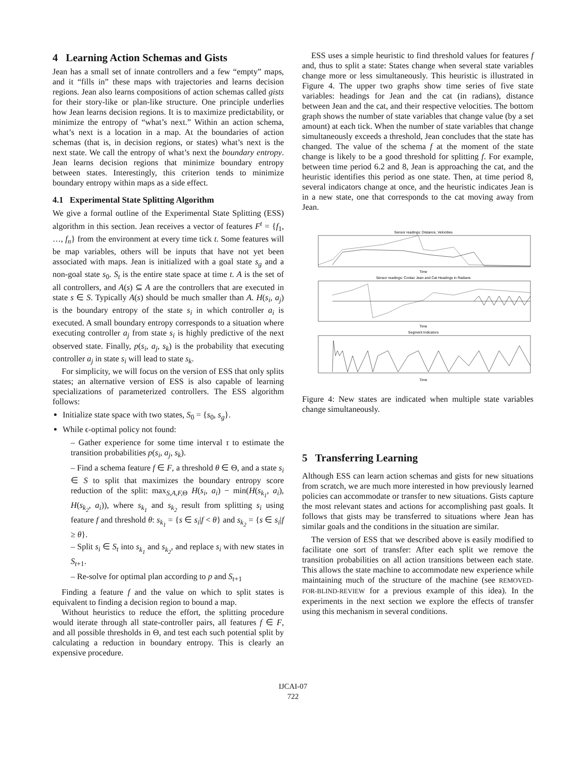4 Learning Action Schemas and Gists
Jean has a small set of innate controllers and a few “empty” maps, and it “fills in” these maps with trajectories and learns decision regions. Jean also learns compositions of action schemas called gists for their story-like or plan-like structure. One principle underlies how Jean learns decision regions. It is to maximize predictability, or minimize the entropy of “what’s next.” Within an action schema, what’s next is a location in a map. At the boundaries of action schemas (that is, in decision regions, or states) what’s next is the next state. We call the entropy of what’s next the boundary entropy. Jean learns decision regions that minimize boundary entropy between states. Interestingly, this criterion tends to minimize boundary entropy within maps as a side effect.
4.1 Experimental State Splitting Algorithm
We give a formal outline of the Experimental State Splitting (ESS) algorithm in this section. Jean receives a vector of features F<sup>t</sup> = {f<sub>1</sub>, …, f<sub>n</sub>} from the environment at every time tick t. Some features will be map variables, others will be inputs that have not yet been associated with maps. Jean is initialized with a goal state s<sub>g</sub> and a non-goal state s<sub>0</sub>. S<sub>t</sub> is the entire state space at time t. A is the set of all controllers, and A(s) ⊆ A are the controllers that are executed in state s ∈ S. Typically A(s) should be much smaller than A. H(s<sub>i</sub>, a<sub>j</sub>) is the boundary entropy of the state s<sub>i</sub> in which controller a<sub>i</sub> is executed. A small boundary entropy corresponds to a situation where executing controller a<sub>j</sub> from state s<sub>i</sub> is highly predictive of the next observed state. Finally, p(s<sub>i</sub>, a<sub>j</sub>, s<sub>k</sub>) is the probability that executing controller a<sub>j</sub> in state s<sub>i</sub> will lead to state s<sub>k</sub>.
For simplicity, we will focus on the version of ESS that only splits states; an alternative version of ESS is also capable of learning specializations of parameterized controllers. The ESS algorithm follows:
Initialize state space with two states, S<sub>0</sub> = {s<sub>0</sub>, s<sub>g</sub>}.
While ϵ-optimal policy not found:
– Gather experience for some time interval τ to estimate the transition probabilities p(s<sub>i</sub>, a<sub>j</sub>, s<sub>k</sub>).
– Find a schema feature f ∈ F, a threshold θ ∈ Θ, and a state s<sub>i</sub> ∈ S to split that maximizes the boundary entropy score reduction of the split: max<sub>S,A,F, Θ</sub> H(s<sub>i</sub>, a<sub>i</sub>) − min(H(s<sub>k<sub>1</sub></sub>, a<sub>i</sub>), H(s<sub>k<sub>2</sub></sub>, a<sub>i</sub>)), where s<sub>k<sub>1</sub></sub> and s<sub>k<sub>2</sub></sub> result from splitting s<sub>i</sub> using feature f and threshold θ: s<sub>k<sub>1</sub></sub> = {s ∈ s<sub>i</sub>|f < θ} and s<sub>k<sub>2</sub></sub> = {s ∈ s<sub>i</sub>|f ≥ θ}.
– Split s<sub>i</sub> ∈ S<sub>t</sub> into s<sub>k<sub>1</sub></sub> and s<sub>k<sub>2</sub></sub>, and replace s<sub>i</sub> with new states in S<sub>t+1</sub>.
– Re-solve for optimal plan according to p and S<sub>t+1</sub>
Finding a feature f and the value on which to split states is equivalent to finding a decision region to bound a map.
Without heuristics to reduce the effort, the splitting procedure would iterate through all state-controller pairs, all features f ∈ F, and all possible thresholds in Θ, and test each such potential split by calculating a reduction in boundary entropy. This is clearly an expensive procedure.
ESS uses a simple heuristic to find threshold values for features f and, thus to split a state: States change when several state variables change more or less simultaneously. This heuristic is illustrated in Figure 4. The upper two graphs show time series of five state variables: headings for Jean and the cat (in radians), distance between Jean and the cat, and their respective velocities. The bottom graph shows the number of state variables that change value (by a set amount) at each tick. When the number of state variables that change simultaneously exceeds a threshold, Jean concludes that the state has changed. The value of the schema f at the moment of the state change is likely to be a good threshold for splitting f. For example, between time period 6.2 and 8, Jean is approaching the cat, and the heuristic identifies this period as one state. Then, at time period 8, several indicators change at once, and the heuristic indicates Jean is in a new state, one that corresponds to the cat moving away from Jean.
Sensor readings: Distance, Velocities
Time
Sensor readings: Contac Jean and Cat Headings in Radians
Time
Segment Indicators
Time
Figure 4: New states are indicated when multiple state variables change simultaneously.
5 Transferring Learning
Although ESS can learn action schemas and gists for new situations from scratch, we are much more interested in how previously learned policies can accommodate or transfer to new situations. Gists capture the most relevant states and actions for accomplishing past goals. It follows that gists may be transferred to situations where Jean has similar goals and the conditions in the situation are similar.
The version of ESS that we described above is easily modified to facilitate one sort of transfer: After each split we remove the transition probabilities on all action transitions between each state. This allows the state machine to accommodate new experience while maintaining much of the structure of the machine (see REMOVED-FOR-BLIND-REVIEW for a previous example of this idea). In the experiments in the next section we explore the effects of transfer using this mechanism in several conditions.
IJCAI-07
722